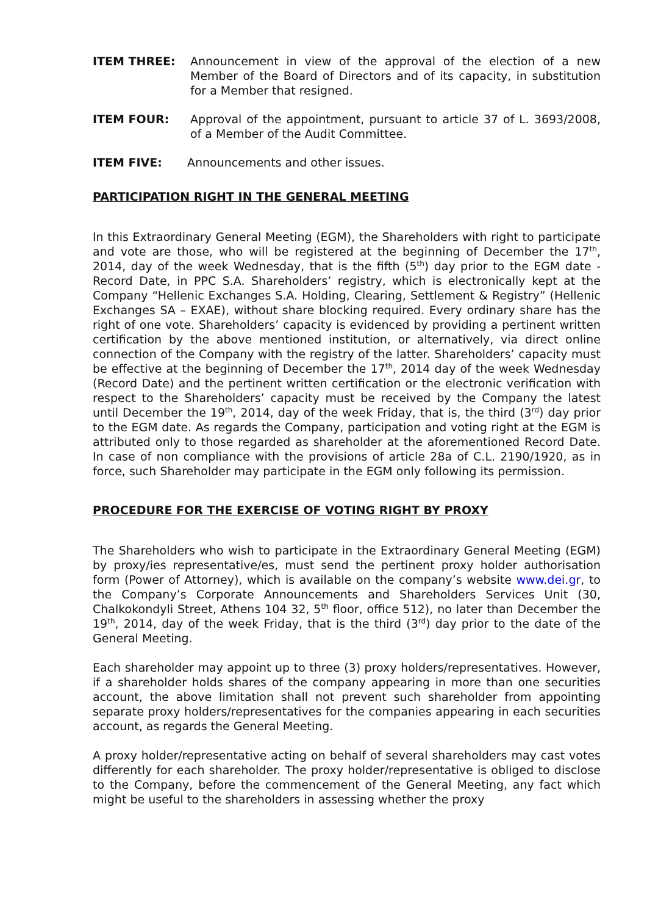ITEM THREE: Announcement in view of the approval of the election of a new Member of the Board of Directors and of its capacity, in substitution for a Member that resigned.
ITEM FOUR: Approval of the appointment, pursuant to article 37 of L. 3693/2008, of a Member of the Audit Committee.
ITEM FIVE: Announcements and other issues.
PARTICIPATION RIGHT IN THE GENERAL MEETING
In this Extraordinary General Meeting (EGM), the Shareholders with right to participate and vote are those, who will be registered at the beginning of December the 17<sup>th</sup>, 2014, day of the week Wednesday, that is the fifth (5<sup>th</sup>) day prior to the EGM date - Record Date, in PPC S.A. Shareholders’ registry, which is electronically kept at the Company “Hellenic Exchanges S.A. Holding, Clearing, Settlement & Registry” (Hellenic Exchanges SA – EXAE), without share blocking required. Every ordinary share has the right of one vote. Shareholders’ capacity is evidenced by providing a pertinent written certification by the above mentioned institution, or alternatively, via direct online connection of the Company with the registry of the latter. Shareholders’ capacity must be effective at the beginning of December the 17<sup>th</sup>, 2014 day of the week Wednesday (Record Date) and the pertinent written certification or the electronic verification with respect to the Shareholders’ capacity must be received by the Company the latest until December the 19<sup>th</sup>, 2014, day of the week Friday, that is, the third (3<sup>rd</sup>) day prior to the EGM date. As regards the Company, participation and voting right at the EGM is attributed only to those regarded as shareholder at the aforementioned Record Date. In case of non compliance with the provisions of article 28a of C.L. 2190/1920, as in force, such Shareholder may participate in the EGM only following its permission.
PROCEDURE FOR THE EXERCISE OF VOTING RIGHT BY PROXY
The Shareholders who wish to participate in the Extraordinary General Meeting (EGM) by proxy/ies representative/es, must send the pertinent proxy holder authorisation form (Power of Attorney), which is available on the company’s website www.dei.gr, to the Company’s Corporate Announcements and Shareholders Services Unit (30, Chalkokondyli Street, Athens 104 32, 5<sup>th</sup> floor, office 512), no later than December the 19<sup>th</sup>, 2014, day of the week Friday, that is the third (3<sup>rd</sup>) day prior to the date of the General Meeting.
Each shareholder may appoint up to three (3) proxy holders/representatives. However, if a shareholder holds shares of the company appearing in more than one securities account, the above limitation shall not prevent such shareholder from appointing separate proxy holders/representatives for the companies appearing in each securities account, as regards the General Meeting.
A proxy holder/representative acting on behalf of several shareholders may cast votes differently for each shareholder. The proxy holder/representative is obliged to disclose to the Company, before the commencement of the General Meeting, any fact which might be useful to the shareholders in assessing whether the proxy